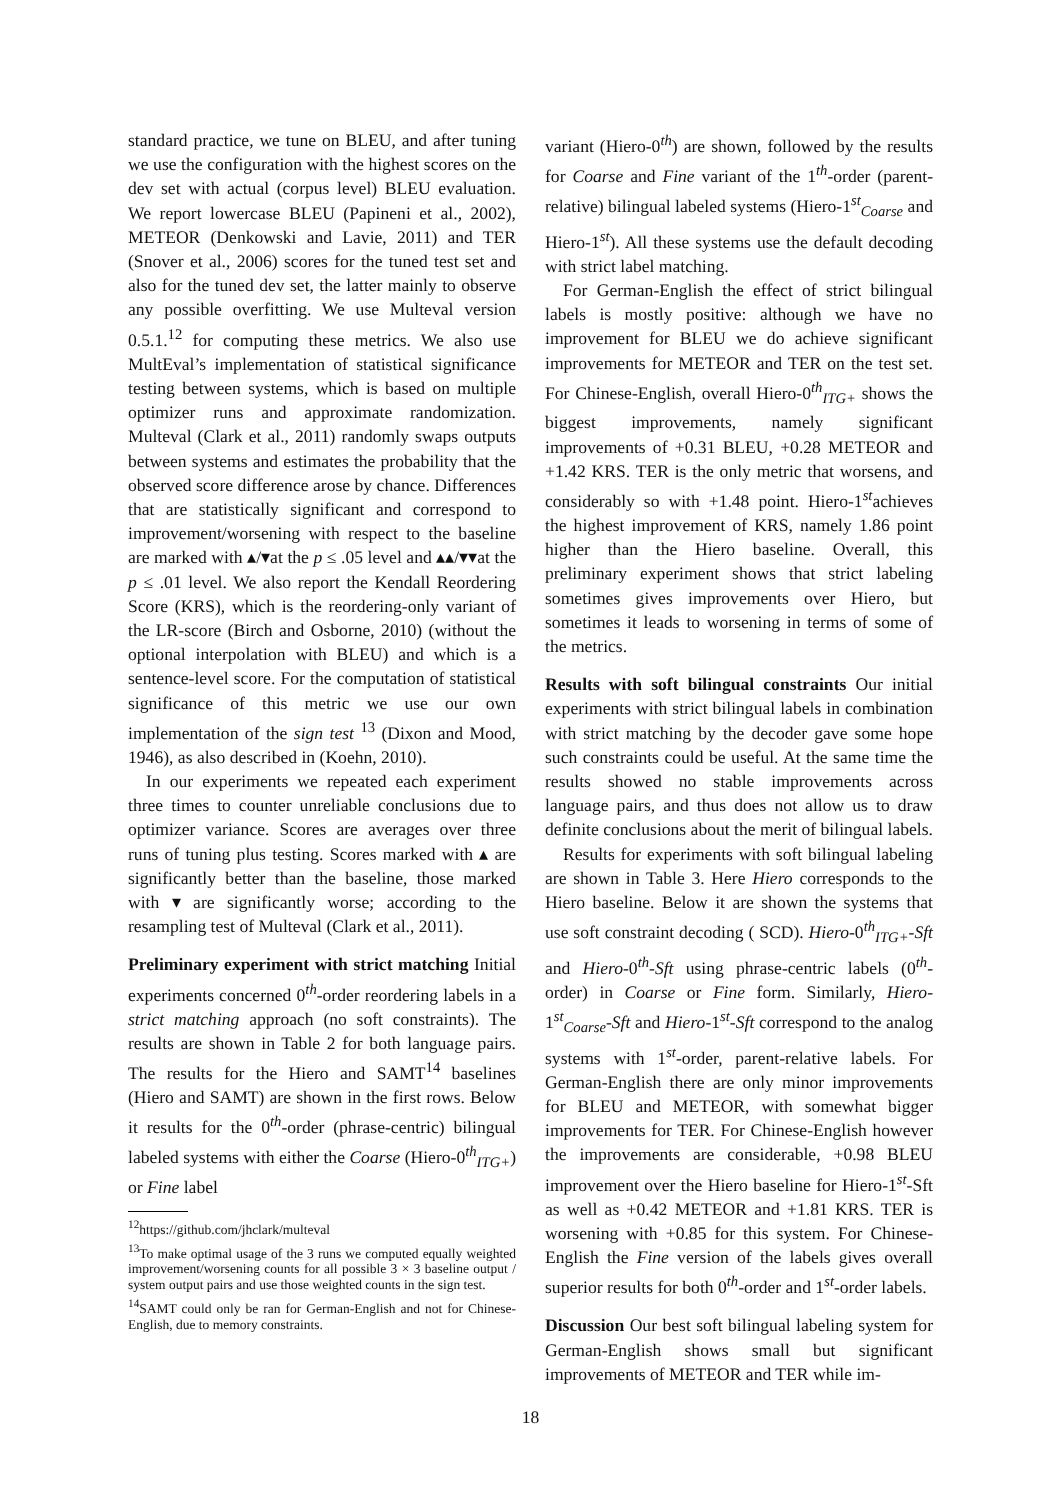standard practice, we tune on BLEU, and after tuning we use the configuration with the highest scores on the dev set with actual (corpus level) BLEU evaluation. We report lowercase BLEU (Papineni et al., 2002), METEOR (Denkowski and Lavie, 2011) and TER (Snover et al., 2006) scores for the tuned test set and also for the tuned dev set, the latter mainly to observe any possible overfitting. We use Multeval version 0.5.1.<sup>12</sup> for computing these metrics. We also use MultEval’s implementation of statistical significance testing between systems, which is based on multiple optimizer runs and approximate randomization. Multeval (Clark et al., 2011) randomly swaps outputs between systems and estimates the probability that the observed score difference arose by chance. Differences that are statistically significant and correspond to improvement/worsening with respect to the baseline are marked with ▴/▾at the p ≤ .05 level and ▴▴/▾▾at the p ≤ .01 level. We also report the Kendall Reordering Score (KRS), which is the reordering-only variant of the LR-score (Birch and Osborne, 2010) (without the optional interpolation with BLEU) and which is a sentence-level score. For the computation of statistical significance of this metric we use our own implementation of the sign test <sup>13</sup> (Dixon and Mood, 1946), as also described in (Koehn, 2010).
In our experiments we repeated each experiment three times to counter unreliable conclusions due to optimizer variance. Scores are averages over three runs of tuning plus testing. Scores marked with ▴ are significantly better than the baseline, those marked with ▾ are significantly worse; according to the resampling test of Multeval (Clark et al., 2011).
Preliminary experiment with strict matching Initial experiments concerned 0<sup>th</sup>-order reordering labels in a strict matching approach (no soft constraints). The results are shown in Table 2 for both language pairs. The results for the Hiero and SAMT<sup>14</sup> baselines (Hiero and SAMT) are shown in the first rows. Below it results for the 0<sup>th</sup>-order (phrase-centric) bilingual labeled systems with either the Coarse (Hiero-0<sup>th</sup><sub>ITG+</sub>) or Fine label
<sup>12</sup> https://github.com/jhclark/multeval
<sup>13</sup> To make optimal usage of the 3 runs we computed equally weighted improvement/worsening counts for all possible 3 × 3 baseline output / system output pairs and use those weighted counts in the sign test.
<sup>14</sup> SAMT could only be ran for German-English and not for Chinese-English, due to memory constraints.
variant (Hiero-0<sup>th</sup>) are shown, followed by the results for Coarse and Fine variant of the 1<sup>th</sup>-order (parent-relative) bilingual labeled systems (Hiero-1<sup>st</sup><sub>Coarse</sub> and Hiero-1<sup>st</sup>). All these systems use the default decoding with strict label matching.
For German-English the effect of strict bilingual labels is mostly positive: although we have no improvement for BLEU we do achieve significant improvements for METEOR and TER on the test set. For Chinese-English, overall Hiero-0<sup>th</sup><sub>ITG+</sub> shows the biggest improvements, namely significant improvements of +0.31 BLEU, +0.28 METEOR and +1.42 KRS. TER is the only metric that worsens, and considerably so with +1.48 point. Hiero-1<sup>st</sup>achieves the highest improvement of KRS, namely 1.86 point higher than the Hiero baseline. Overall, this preliminary experiment shows that strict labeling sometimes gives improvements over Hiero, but sometimes it leads to worsening in terms of some of the metrics.
Results with soft bilingual constraints Our initial experiments with strict bilingual labels in combination with strict matching by the decoder gave some hope such constraints could be useful. At the same time the results showed no stable improvements across language pairs, and thus does not allow us to draw definite conclusions about the merit of bilingual labels.
Results for experiments with soft bilingual labeling are shown in Table 3. Here Hiero corresponds to the Hiero baseline. Below it are shown the systems that use soft constraint decoding ( SCD). Hiero-0<sup>th</sup><sub>ITG+</sub>-Sft and Hiero-0<sup>th</sup>-Sft using phrase-centric labels (0<sup>th</sup>-order) in Coarse or Fine form. Similarly, Hiero-1<sup>st</sup><sub>Coarse</sub>-Sft and Hiero-1<sup>st</sup>-Sft correspond to the analog systems with 1<sup>st</sup>-order, parent-relative labels. For German-English there are only minor improvements for BLEU and METEOR, with somewhat bigger improvements for TER. For Chinese-English however the improvements are considerable, +0.98 BLEU improvement over the Hiero baseline for Hiero-1<sup>st</sup>-Sft as well as +0.42 METEOR and +1.81 KRS. TER is worsening with +0.85 for this system. For Chinese-English the Fine version of the labels gives overall superior results for both 0<sup>th</sup>-order and 1<sup>st</sup>-order labels.
Discussion Our best soft bilingual labeling system for German-English shows small but significant improvements of METEOR and TER while im-
18